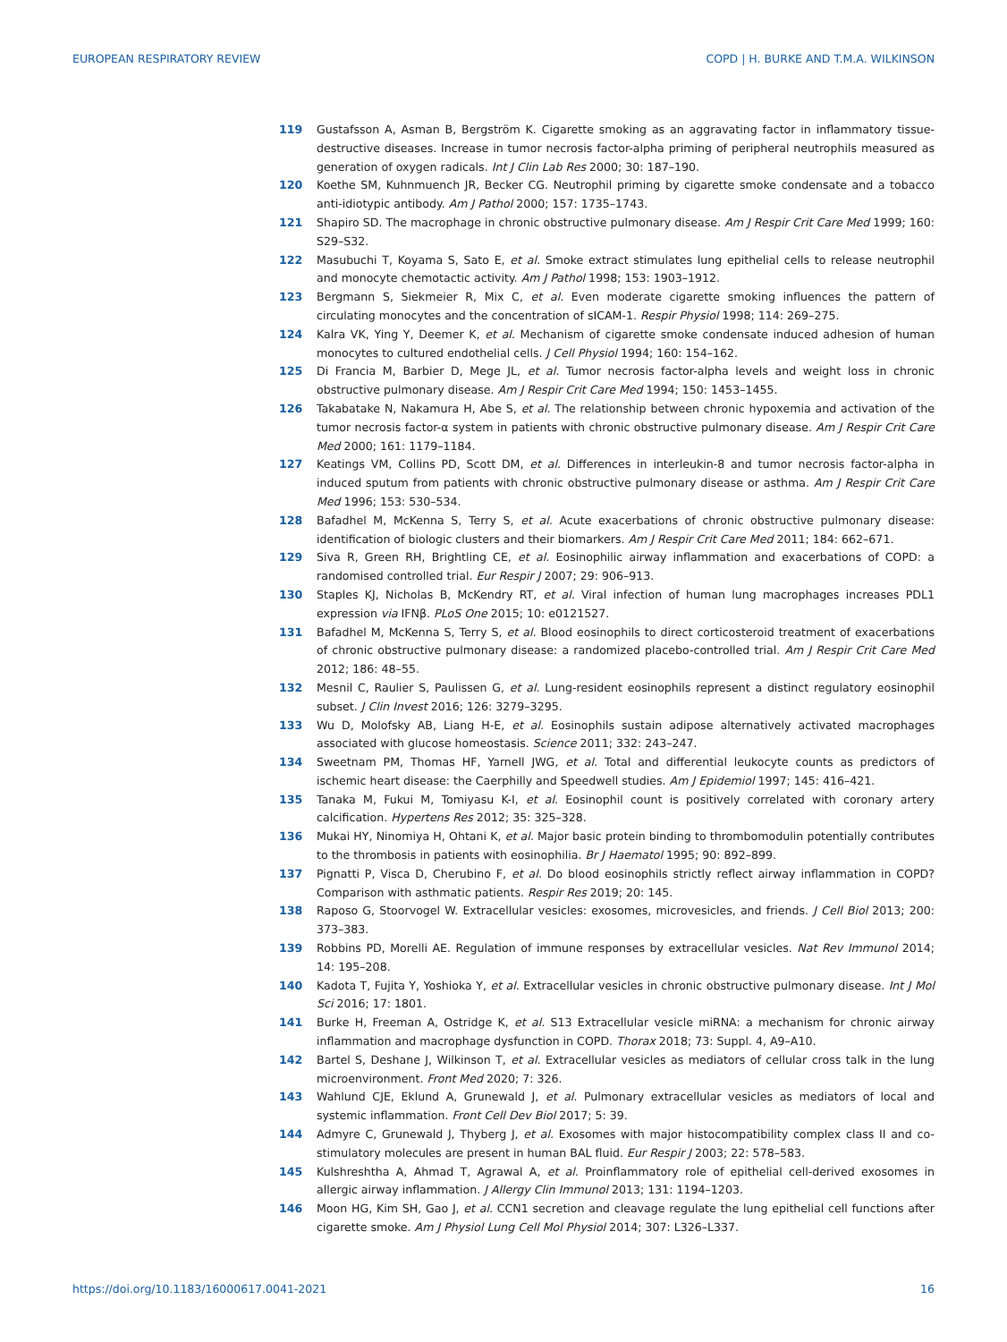EUROPEAN RESPIRATORY REVIEW COPD | H. BURKE AND T.M.A. WILKINSON
119 Gustafsson A, Asman B, Bergström K. Cigarette smoking as an aggravating factor in inflammatory tissue-destructive diseases. Increase in tumor necrosis factor-alpha priming of peripheral neutrophils measured as generation of oxygen radicals. Int J Clin Lab Res 2000; 30: 187–190.
120 Koethe SM, Kuhnmuench JR, Becker CG. Neutrophil priming by cigarette smoke condensate and a tobacco anti-idiotypic antibody. Am J Pathol 2000; 157: 1735–1743.
121 Shapiro SD. The macrophage in chronic obstructive pulmonary disease. Am J Respir Crit Care Med 1999; 160: S29–S32.
122 Masubuchi T, Koyama S, Sato E, et al. Smoke extract stimulates lung epithelial cells to release neutrophil and monocyte chemotactic activity. Am J Pathol 1998; 153: 1903–1912.
123 Bergmann S, Siekmeier R, Mix C, et al. Even moderate cigarette smoking influences the pattern of circulating monocytes and the concentration of sICAM-1. Respir Physiol 1998; 114: 269–275.
124 Kalra VK, Ying Y, Deemer K, et al. Mechanism of cigarette smoke condensate induced adhesion of human monocytes to cultured endothelial cells. J Cell Physiol 1994; 160: 154–162.
125 Di Francia M, Barbier D, Mege JL, et al. Tumor necrosis factor-alpha levels and weight loss in chronic obstructive pulmonary disease. Am J Respir Crit Care Med 1994; 150: 1453–1455.
126 Takabatake N, Nakamura H, Abe S, et al. The relationship between chronic hypoxemia and activation of the tumor necrosis factor-α system in patients with chronic obstructive pulmonary disease. Am J Respir Crit Care Med 2000; 161: 1179–1184.
127 Keatings VM, Collins PD, Scott DM, et al. Differences in interleukin-8 and tumor necrosis factor-alpha in induced sputum from patients with chronic obstructive pulmonary disease or asthma. Am J Respir Crit Care Med 1996; 153: 530–534.
128 Bafadhel M, McKenna S, Terry S, et al. Acute exacerbations of chronic obstructive pulmonary disease: identification of biologic clusters and their biomarkers. Am J Respir Crit Care Med 2011; 184: 662–671.
129 Siva R, Green RH, Brightling CE, et al. Eosinophilic airway inflammation and exacerbations of COPD: a randomised controlled trial. Eur Respir J 2007; 29: 906–913.
130 Staples KJ, Nicholas B, McKendry RT, et al. Viral infection of human lung macrophages increases PDL1 expression via IFNβ. PLoS One 2015; 10: e0121527.
131 Bafadhel M, McKenna S, Terry S, et al. Blood eosinophils to direct corticosteroid treatment of exacerbations of chronic obstructive pulmonary disease: a randomized placebo-controlled trial. Am J Respir Crit Care Med 2012; 186: 48–55.
132 Mesnil C, Raulier S, Paulissen G, et al. Lung-resident eosinophils represent a distinct regulatory eosinophil subset. J Clin Invest 2016; 126: 3279–3295.
133 Wu D, Molofsky AB, Liang H-E, et al. Eosinophils sustain adipose alternatively activated macrophages associated with glucose homeostasis. Science 2011; 332: 243–247.
134 Sweetnam PM, Thomas HF, Yarnell JWG, et al. Total and differential leukocyte counts as predictors of ischemic heart disease: the Caerphilly and Speedwell studies. Am J Epidemiol 1997; 145: 416–421.
135 Tanaka M, Fukui M, Tomiyasu K-I, et al. Eosinophil count is positively correlated with coronary artery calcification. Hypertens Res 2012; 35: 325–328.
136 Mukai HY, Ninomiya H, Ohtani K, et al. Major basic protein binding to thrombomodulin potentially contributes to the thrombosis in patients with eosinophilia. Br J Haematol 1995; 90: 892–899.
137 Pignatti P, Visca D, Cherubino F, et al. Do blood eosinophils strictly reflect airway inflammation in COPD? Comparison with asthmatic patients. Respir Res 2019; 20: 145.
138 Raposo G, Stoorvogel W. Extracellular vesicles: exosomes, microvesicles, and friends. J Cell Biol 2013; 200: 373–383.
139 Robbins PD, Morelli AE. Regulation of immune responses by extracellular vesicles. Nat Rev Immunol 2014; 14: 195–208.
140 Kadota T, Fujita Y, Yoshioka Y, et al. Extracellular vesicles in chronic obstructive pulmonary disease. Int J Mol Sci 2016; 17: 1801.
141 Burke H, Freeman A, Ostridge K, et al. S13 Extracellular vesicle miRNA: a mechanism for chronic airway inflammation and macrophage dysfunction in COPD. Thorax 2018; 73: Suppl. 4, A9–A10.
142 Bartel S, Deshane J, Wilkinson T, et al. Extracellular vesicles as mediators of cellular cross talk in the lung microenvironment. Front Med 2020; 7: 326.
143 Wahlund CJE, Eklund A, Grunewald J, et al. Pulmonary extracellular vesicles as mediators of local and systemic inflammation. Front Cell Dev Biol 2017; 5: 39.
144 Admyre C, Grunewald J, Thyberg J, et al. Exosomes with major histocompatibility complex class II and co-stimulatory molecules are present in human BAL fluid. Eur Respir J 2003; 22: 578–583.
145 Kulshreshtha A, Ahmad T, Agrawal A, et al. Proinflammatory role of epithelial cell-derived exosomes in allergic airway inflammation. J Allergy Clin Immunol 2013; 131: 1194–1203.
146 Moon HG, Kim SH, Gao J, et al. CCN1 secretion and cleavage regulate the lung epithelial cell functions after cigarette smoke. Am J Physiol Lung Cell Mol Physiol 2014; 307: L326–L337.
https://doi.org/10.1183/16000617.0041-2021 16